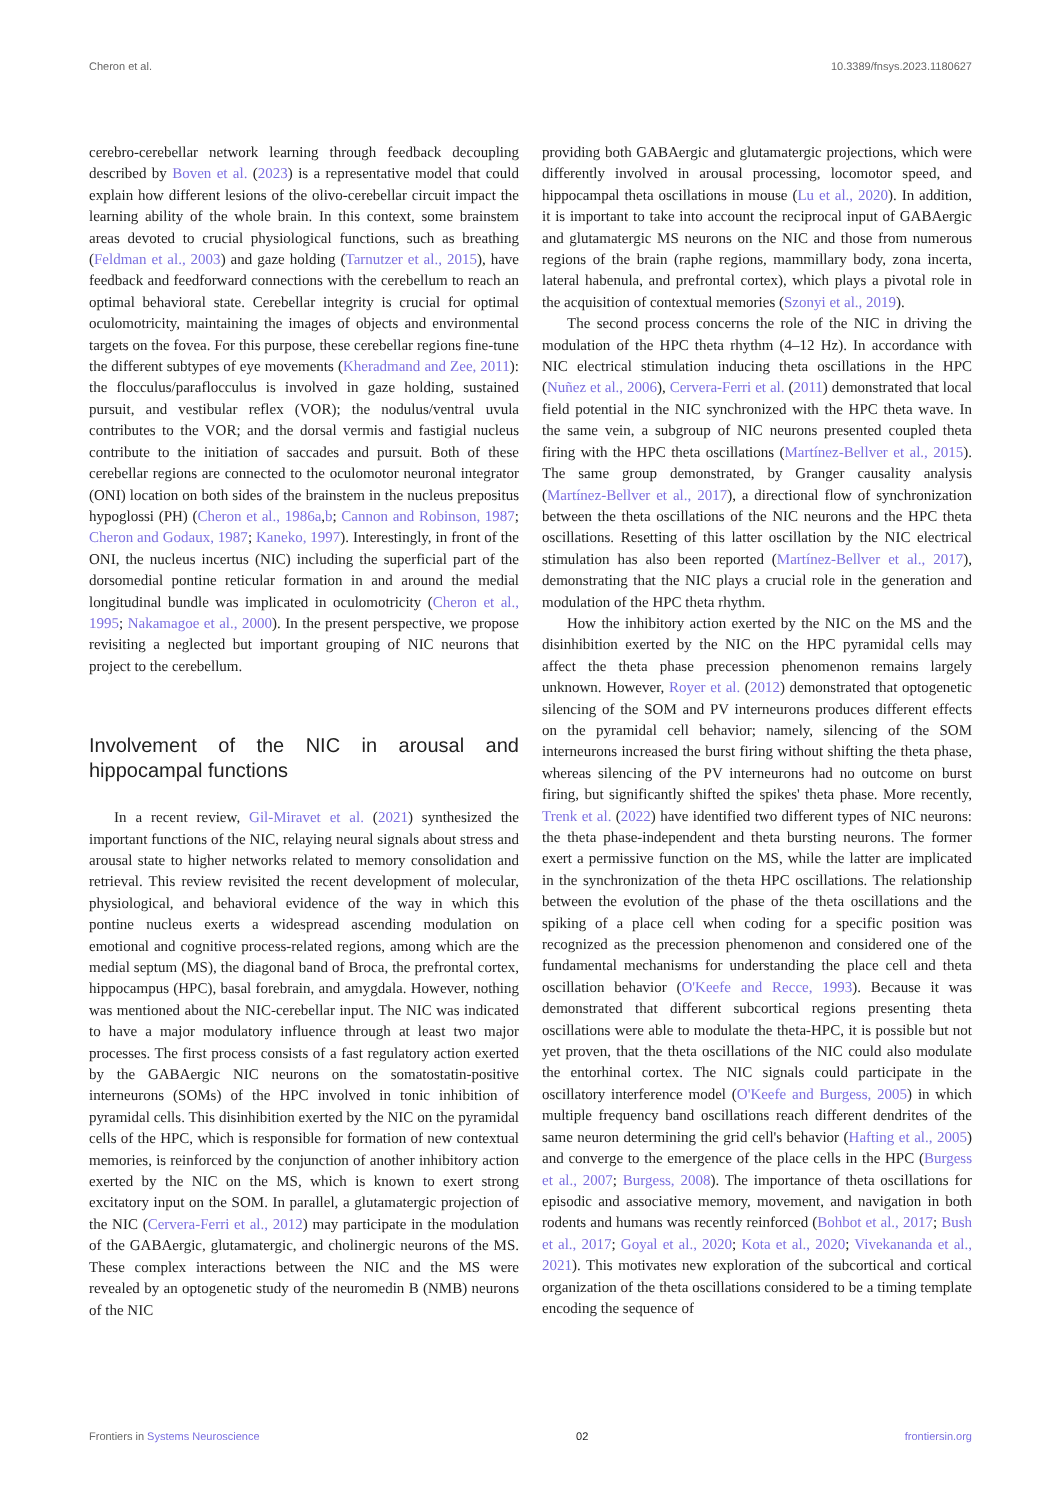Cheron et al. 10.3389/fnsys.2023.1180627
cerebro-cerebellar network learning through feedback decoupling described by Boven et al. (2023) is a representative model that could explain how different lesions of the olivo-cerebellar circuit impact the learning ability of the whole brain. In this context, some brainstem areas devoted to crucial physiological functions, such as breathing (Feldman et al., 2003) and gaze holding (Tarnutzer et al., 2015), have feedback and feedforward connections with the cerebellum to reach an optimal behavioral state. Cerebellar integrity is crucial for optimal oculomotricity, maintaining the images of objects and environmental targets on the fovea. For this purpose, these cerebellar regions fine-tune the different subtypes of eye movements (Kheradmand and Zee, 2011): the flocculus/paraflocculus is involved in gaze holding, sustained pursuit, and vestibular reflex (VOR); the nodulus/ventral uvula contributes to the VOR; and the dorsal vermis and fastigial nucleus contribute to the initiation of saccades and pursuit. Both of these cerebellar regions are connected to the oculomotor neuronal integrator (ONI) location on both sides of the brainstem in the nucleus prepositus hypoglossi (PH) (Cheron et al., 1986a,b; Cannon and Robinson, 1987; Cheron and Godaux, 1987; Kaneko, 1997). Interestingly, in front of the ONI, the nucleus incertus (NIC) including the superficial part of the dorsomedial pontine reticular formation in and around the medial longitudinal bundle was implicated in oculomotricity (Cheron et al., 1995; Nakamagoe et al., 2000). In the present perspective, we propose revisiting a neglected but important grouping of NIC neurons that project to the cerebellum.
Involvement of the NIC in arousal and hippocampal functions
In a recent review, Gil-Miravet et al. (2021) synthesized the important functions of the NIC, relaying neural signals about stress and arousal state to higher networks related to memory consolidation and retrieval. This review revisited the recent development of molecular, physiological, and behavioral evidence of the way in which this pontine nucleus exerts a widespread ascending modulation on emotional and cognitive process-related regions, among which are the medial septum (MS), the diagonal band of Broca, the prefrontal cortex, hippocampus (HPC), basal forebrain, and amygdala. However, nothing was mentioned about the NIC-cerebellar input. The NIC was indicated to have a major modulatory influence through at least two major processes. The first process consists of a fast regulatory action exerted by the GABAergic NIC neurons on the somatostatin-positive interneurons (SOMs) of the HPC involved in tonic inhibition of pyramidal cells. This disinhibition exerted by the NIC on the pyramidal cells of the HPC, which is responsible for formation of new contextual memories, is reinforced by the conjunction of another inhibitory action exerted by the NIC on the MS, which is known to exert strong excitatory input on the SOM. In parallel, a glutamatergic projection of the NIC (Cervera-Ferri et al., 2012) may participate in the modulation of the GABAergic, glutamatergic, and cholinergic neurons of the MS. These complex interactions between the NIC and the MS were revealed by an optogenetic study of the neuromedin B (NMB) neurons of the NIC
providing both GABAergic and glutamatergic projections, which were differently involved in arousal processing, locomotor speed, and hippocampal theta oscillations in mouse (Lu et al., 2020). In addition, it is important to take into account the reciprocal input of GABAergic and glutamatergic MS neurons on the NIC and those from numerous regions of the brain (raphe regions, mammillary body, zona incerta, lateral habenula, and prefrontal cortex), which plays a pivotal role in the acquisition of contextual memories (Szonyi et al., 2019).
The second process concerns the role of the NIC in driving the modulation of the HPC theta rhythm (4–12 Hz). In accordance with NIC electrical stimulation inducing theta oscillations in the HPC (Nuñez et al., 2006), Cervera-Ferri et al. (2011) demonstrated that local field potential in the NIC synchronized with the HPC theta wave. In the same vein, a subgroup of NIC neurons presented coupled theta firing with the HPC theta oscillations (Martínez-Bellver et al., 2015). The same group demonstrated, by Granger causality analysis (Martínez-Bellver et al., 2017), a directional flow of synchronization between the theta oscillations of the NIC neurons and the HPC theta oscillations. Resetting of this latter oscillation by the NIC electrical stimulation has also been reported (Martínez-Bellver et al., 2017), demonstrating that the NIC plays a crucial role in the generation and modulation of the HPC theta rhythm.
How the inhibitory action exerted by the NIC on the MS and the disinhibition exerted by the NIC on the HPC pyramidal cells may affect the theta phase precession phenomenon remains largely unknown. However, Royer et al. (2012) demonstrated that optogenetic silencing of the SOM and PV interneurons produces different effects on the pyramidal cell behavior; namely, silencing of the SOM interneurons increased the burst firing without shifting the theta phase, whereas silencing of the PV interneurons had no outcome on burst firing, but significantly shifted the spikes' theta phase. More recently, Trenk et al. (2022) have identified two different types of NIC neurons: the theta phase-independent and theta bursting neurons. The former exert a permissive function on the MS, while the latter are implicated in the synchronization of the theta HPC oscillations. The relationship between the evolution of the phase of the theta oscillations and the spiking of a place cell when coding for a specific position was recognized as the precession phenomenon and considered one of the fundamental mechanisms for understanding the place cell and theta oscillation behavior (O'Keefe and Recce, 1993). Because it was demonstrated that different subcortical regions presenting theta oscillations were able to modulate the theta-HPC, it is possible but not yet proven, that the theta oscillations of the NIC could also modulate the entorhinal cortex. The NIC signals could participate in the oscillatory interference model (O'Keefe and Burgess, 2005) in which multiple frequency band oscillations reach different dendrites of the same neuron determining the grid cell's behavior (Hafting et al., 2005) and converge to the emergence of the place cells in the HPC (Burgess et al., 2007; Burgess, 2008). The importance of theta oscillations for episodic and associative memory, movement, and navigation in both rodents and humans was recently reinforced (Bohbot et al., 2017; Bush et al., 2017; Goyal et al., 2020; Kota et al., 2020; Vivekananda et al., 2021). This motivates new exploration of the subcortical and cortical organization of the theta oscillations considered to be a timing template encoding the sequence of
Frontiers in Systems Neuroscience 02 frontiersin.org